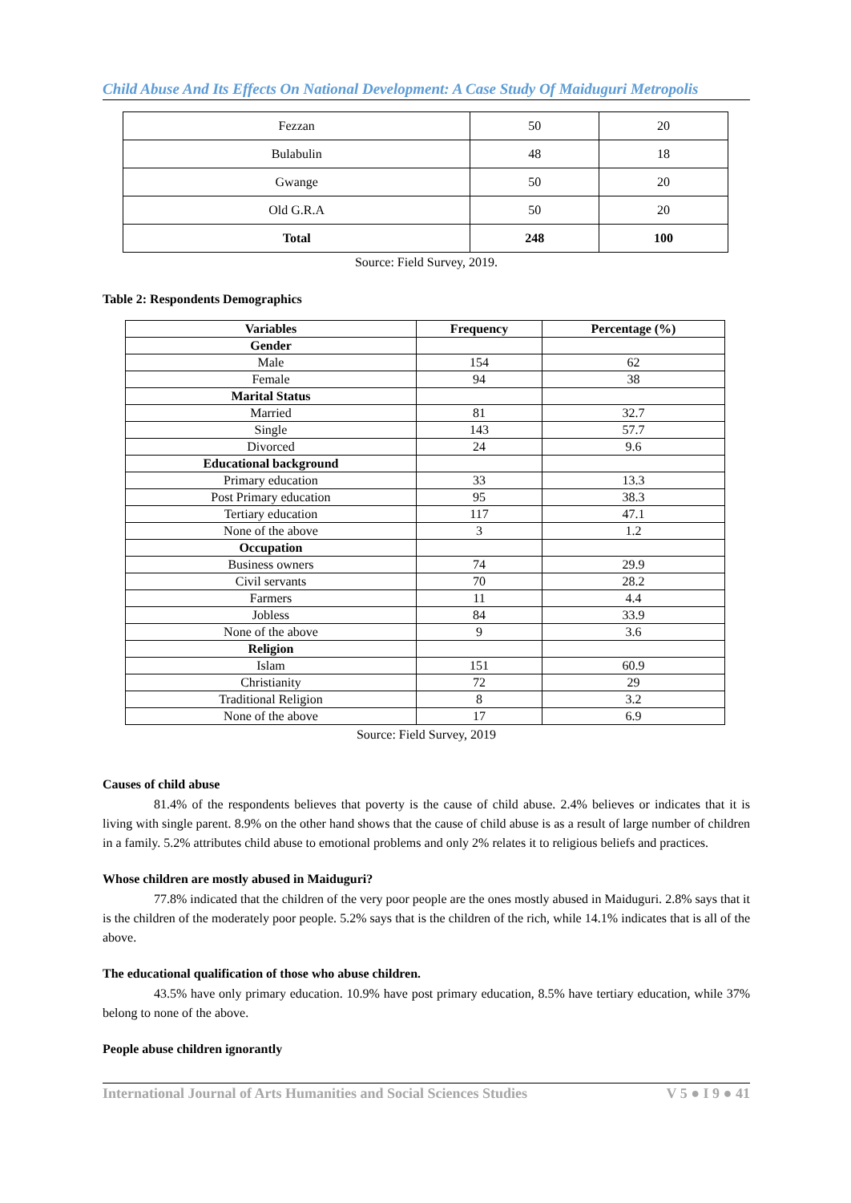Child Abuse And Its Effects On National Development: A Case Study Of Maiduguri Metropolis
| Fezzan | 50 | 20 |
| Bulabulin | 48 | 18 |
| Gwange | 50 | 20 |
| Old G.R.A | 50 | 20 |
| Total | 248 | 100 |
Source: Field Survey, 2019.
Table 2: Respondents Demographics
| Variables | Frequency | Percentage (%) |
| --- | --- | --- |
| Gender | | |
| Male | 154 | 62 |
| Female | 94 | 38 |
| Marital Status | | |
| Married | 81 | 32.7 |
| Single | 143 | 57.7 |
| Divorced | 24 | 9.6 |
| Educational background | | |
| Primary education | 33 | 13.3 |
| Post Primary education | 95 | 38.3 |
| Tertiary education | 117 | 47.1 |
| None of the above | 3 | 1.2 |
| Occupation | | |
| Business owners | 74 | 29.9 |
| Civil servants | 70 | 28.2 |
| Farmers | 11 | 4.4 |
| Jobless | 84 | 33.9 |
| None of the above | 9 | 3.6 |
| Religion | | |
| Islam | 151 | 60.9 |
| Christianity | 72 | 29 |
| Traditional Religion | 8 | 3.2 |
| None of the above | 17 | 6.9 |
Source: Field Survey, 2019
Causes of child abuse
81.4% of the respondents believes that poverty is the cause of child abuse. 2.4% believes or indicates that it is living with single parent. 8.9% on the other hand shows that the cause of child abuse is as a result of large number of children in a family. 5.2% attributes child abuse to emotional problems and only 2% relates it to religious beliefs and practices.
Whose children are mostly abused in Maiduguri?
77.8% indicated that the children of the very poor people are the ones mostly abused in Maiduguri. 2.8% says that it is the children of the moderately poor people. 5.2% says that is the children of the rich, while 14.1% indicates that is all of the above.
The educational qualification of those who abuse children.
43.5% have only primary education. 10.9% have post primary education, 8.5% have tertiary education, while 37% belong to none of the above.
People abuse children ignorantly
International Journal of Arts Humanities and Social Sciences Studies V 5 ● I 9 ● 41